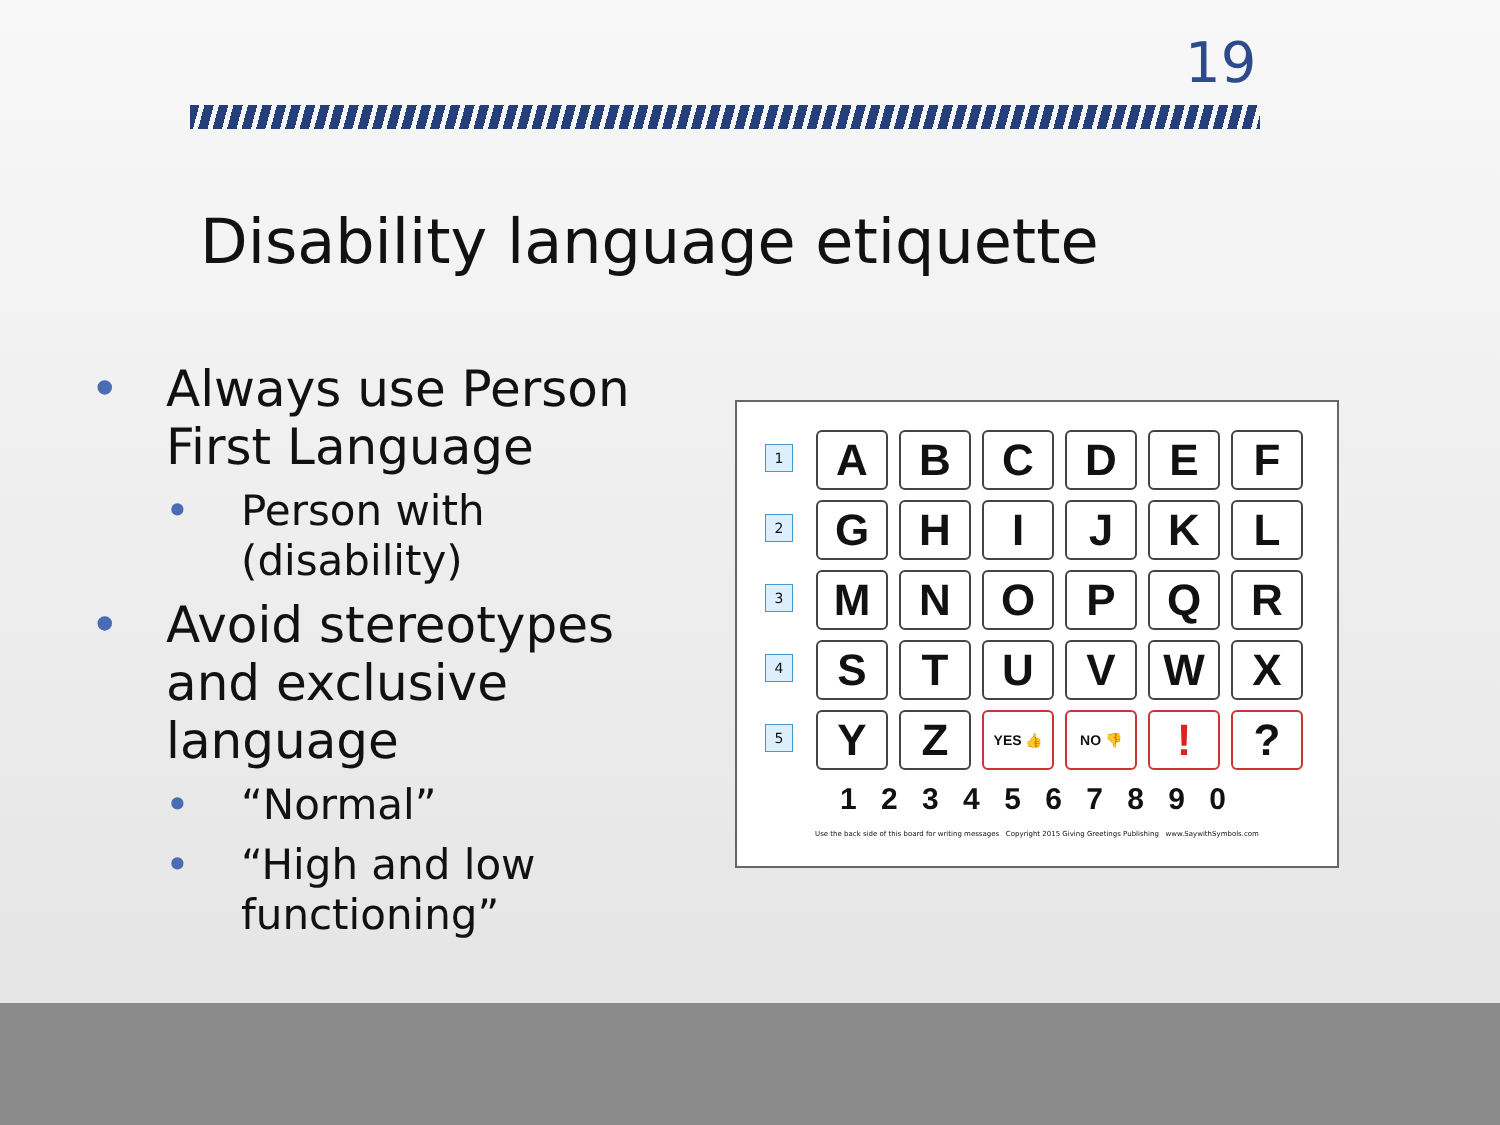19
Disability language etiquette
• Always use Person First Language
• Person with (disability)
• Avoid stereotypes and exclusive language
• “Normal”
• “High and low functioning”
1
A
B
C
D
E
F
2
G
H
I
J
K
L
3
M
N
O
P
Q
R
4
S
T
U
V
W
X
5
Y
Z
YES 👍
NO 👎
!
?
1 2 3 4 5 6 7 8 9 0
Use the back side of this board for writing messages Copyright 2015 Giving Greetings Publishing www.SaywithSymbols.com